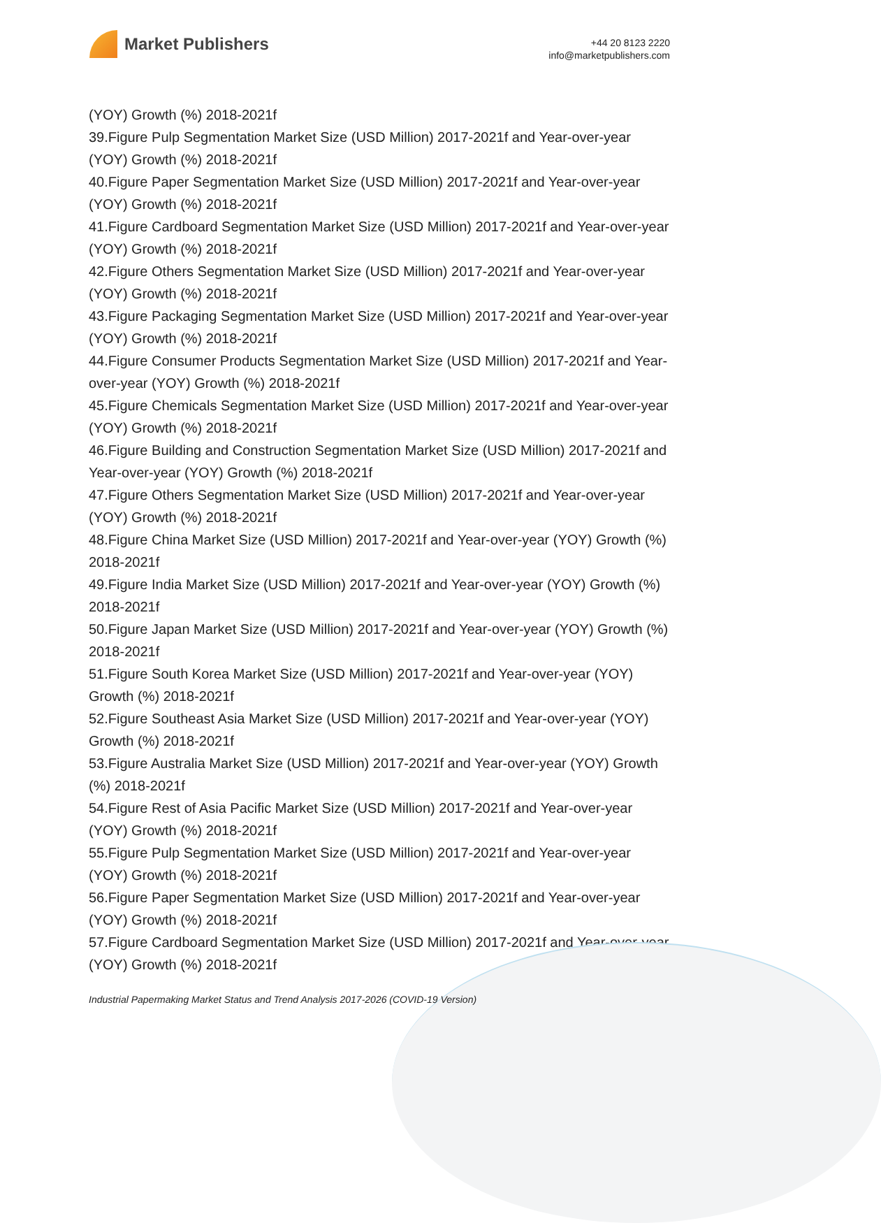Market Publishers
+44 20 8123 2220
info@marketpublishers.com
(YOY) Growth (%) 2018-2021f
39.Figure Pulp Segmentation Market Size (USD Million) 2017-2021f and Year-over-year (YOY) Growth (%) 2018-2021f
40.Figure Paper Segmentation Market Size (USD Million) 2017-2021f and Year-over-year (YOY) Growth (%) 2018-2021f
41.Figure Cardboard Segmentation Market Size (USD Million) 2017-2021f and Year-over-year (YOY) Growth (%) 2018-2021f
42.Figure Others Segmentation Market Size (USD Million) 2017-2021f and Year-over-year (YOY) Growth (%) 2018-2021f
43.Figure Packaging Segmentation Market Size (USD Million) 2017-2021f and Year-over-year (YOY) Growth (%) 2018-2021f
44.Figure Consumer Products Segmentation Market Size (USD Million) 2017-2021f and Year-over-year (YOY) Growth (%) 2018-2021f
45.Figure Chemicals Segmentation Market Size (USD Million) 2017-2021f and Year-over-year (YOY) Growth (%) 2018-2021f
46.Figure Building and Construction Segmentation Market Size (USD Million) 2017-2021f and Year-over-year (YOY) Growth (%) 2018-2021f
47.Figure Others Segmentation Market Size (USD Million) 2017-2021f and Year-over-year (YOY) Growth (%) 2018-2021f
48.Figure China Market Size (USD Million) 2017-2021f and Year-over-year (YOY) Growth (%) 2018-2021f
49.Figure India Market Size (USD Million) 2017-2021f and Year-over-year (YOY) Growth (%) 2018-2021f
50.Figure Japan Market Size (USD Million) 2017-2021f and Year-over-year (YOY) Growth (%) 2018-2021f
51.Figure South Korea Market Size (USD Million) 2017-2021f and Year-over-year (YOY) Growth (%) 2018-2021f
52.Figure Southeast Asia Market Size (USD Million) 2017-2021f and Year-over-year (YOY) Growth (%) 2018-2021f
53.Figure Australia Market Size (USD Million) 2017-2021f and Year-over-year (YOY) Growth (%) 2018-2021f
54.Figure Rest of Asia Pacific Market Size (USD Million) 2017-2021f and Year-over-year (YOY) Growth (%) 2018-2021f
55.Figure Pulp Segmentation Market Size (USD Million) 2017-2021f and Year-over-year (YOY) Growth (%) 2018-2021f
56.Figure Paper Segmentation Market Size (USD Million) 2017-2021f and Year-over-year (YOY) Growth (%) 2018-2021f
57.Figure Cardboard Segmentation Market Size (USD Million) 2017-2021f and Year-over-year (YOY) Growth (%) 2018-2021f
Industrial Papermaking Market Status and Trend Analysis 2017-2026 (COVID-19 Version)